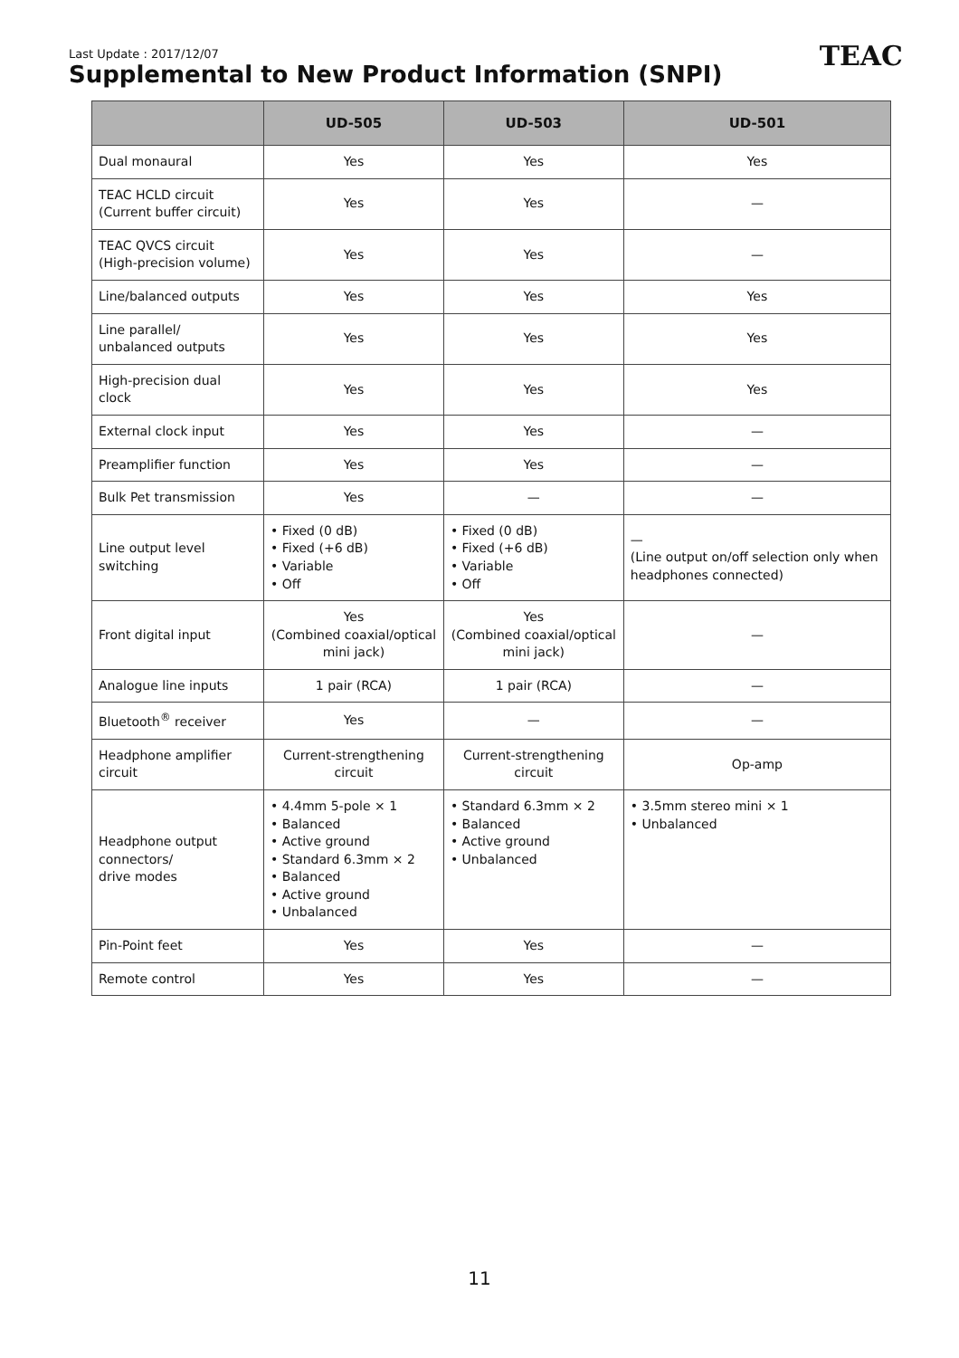Last Update : 2017/12/07
Supplemental to New Product Information (SNPI)
TEAC
| | UD-505 | UD-503 | UD-501 |
| --- | --- | --- | --- |
| Dual monaural | Yes | Yes | Yes |
| TEAC HCLD circuit (Current buffer circuit) | Yes | Yes | — |
| TEAC QVCS circuit (High-precision volume) | Yes | Yes | — |
| Line/balanced outputs | Yes | Yes | Yes |
| Line parallel/ unbalanced outputs | Yes | Yes | Yes |
| High-precision dual clock | Yes | Yes | Yes |
| External clock input | Yes | Yes | — |
| Preamplifier function | Yes | Yes | — |
| Bulk Pet transmission | Yes | — | — |
| Line output level switching | • Fixed (0 dB) • Fixed (+6 dB) • Variable • Off | • Fixed (0 dB) • Fixed (+6 dB) • Variable • Off | — (Line output on/off selection only when headphones connected) |
| Front digital input | Yes (Combined coaxial/optical mini jack) | Yes (Combined coaxial/optical mini jack) | — |
| Analogue line inputs | 1 pair (RCA) | 1 pair (RCA) | — |
| Bluetooth<sup>®</sup> receiver | Yes | — | — |
| Headphone amplifier circuit | Current-strengthening circuit | Current-strengthening circuit | Op-amp |
| Headphone output connectors/ drive modes | • 4.4mm 5-pole × 1 • Balanced • Active ground • Standard 6.3mm × 2 • Balanced • Active ground • Unbalanced | • Standard 6.3mm × 2 • Balanced • Active ground • Unbalanced | • 3.5mm stereo mini × 1 • Unbalanced |
| Pin-Point feet | Yes | Yes | — |
| Remote control | Yes | Yes | — |
11